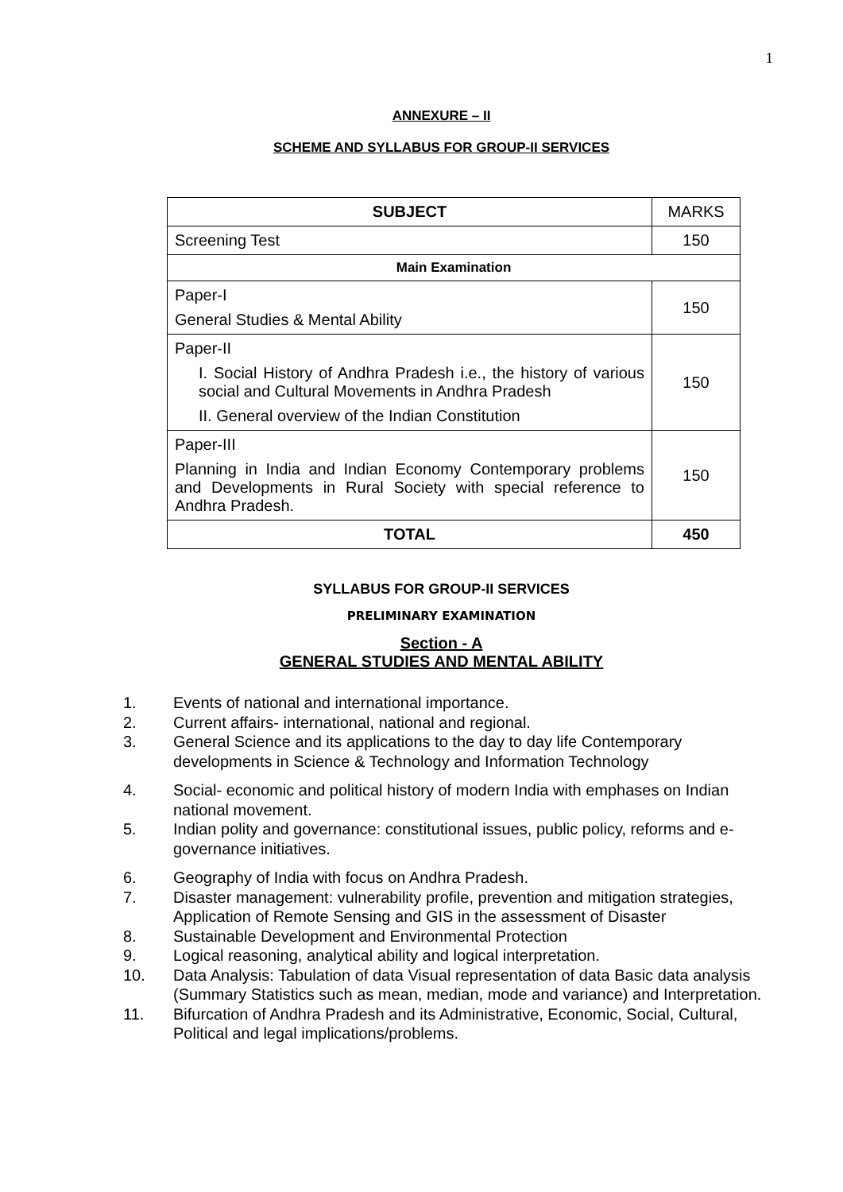1
ANNEXURE – II
SCHEME AND SYLLABUS FOR GROUP-II SERVICES
| SUBJECT | MARKS |
| Screening Test | 150 |
| Main Examination | |
| Paper-I General Studies & Mental Ability | 150 |
| Paper-II I. Social History of Andhra Pradesh i.e., the history of various social and Cultural Movements in Andhra Pradesh II. General overview of the Indian Constitution | 150 |
| Paper-III Planning in India and Indian Economy Contemporary problems and Developments in Rural Society with special reference to Andhra Pradesh. | 150 |
| TOTAL | 450 |
SYLLABUS FOR GROUP-II SERVICES
PRELIMINARY EXAMINATION
Section - A
GENERAL STUDIES AND MENTAL ABILITY
1. Events of national and international importance.
2. Current affairs- international, national and regional.
3. General Science and its applications to the day to day life Contemporary developments in Science & Technology and Information Technology
4. Social- economic and political history of modern India with emphases on Indian national movement.
5. Indian polity and governance: constitutional issues, public policy, reforms and e-governance initiatives.
6. Geography of India with focus on Andhra Pradesh.
7. Disaster management: vulnerability profile, prevention and mitigation strategies, Application of Remote Sensing and GIS in the assessment of Disaster
8. Sustainable Development and Environmental Protection
9. Logical reasoning, analytical ability and logical interpretation.
10. Data Analysis: Tabulation of data Visual representation of data Basic data analysis (Summary Statistics such as mean, median, mode and variance) and Interpretation.
11. Bifurcation of Andhra Pradesh and its Administrative, Economic, Social, Cultural, Political and legal implications/problems.